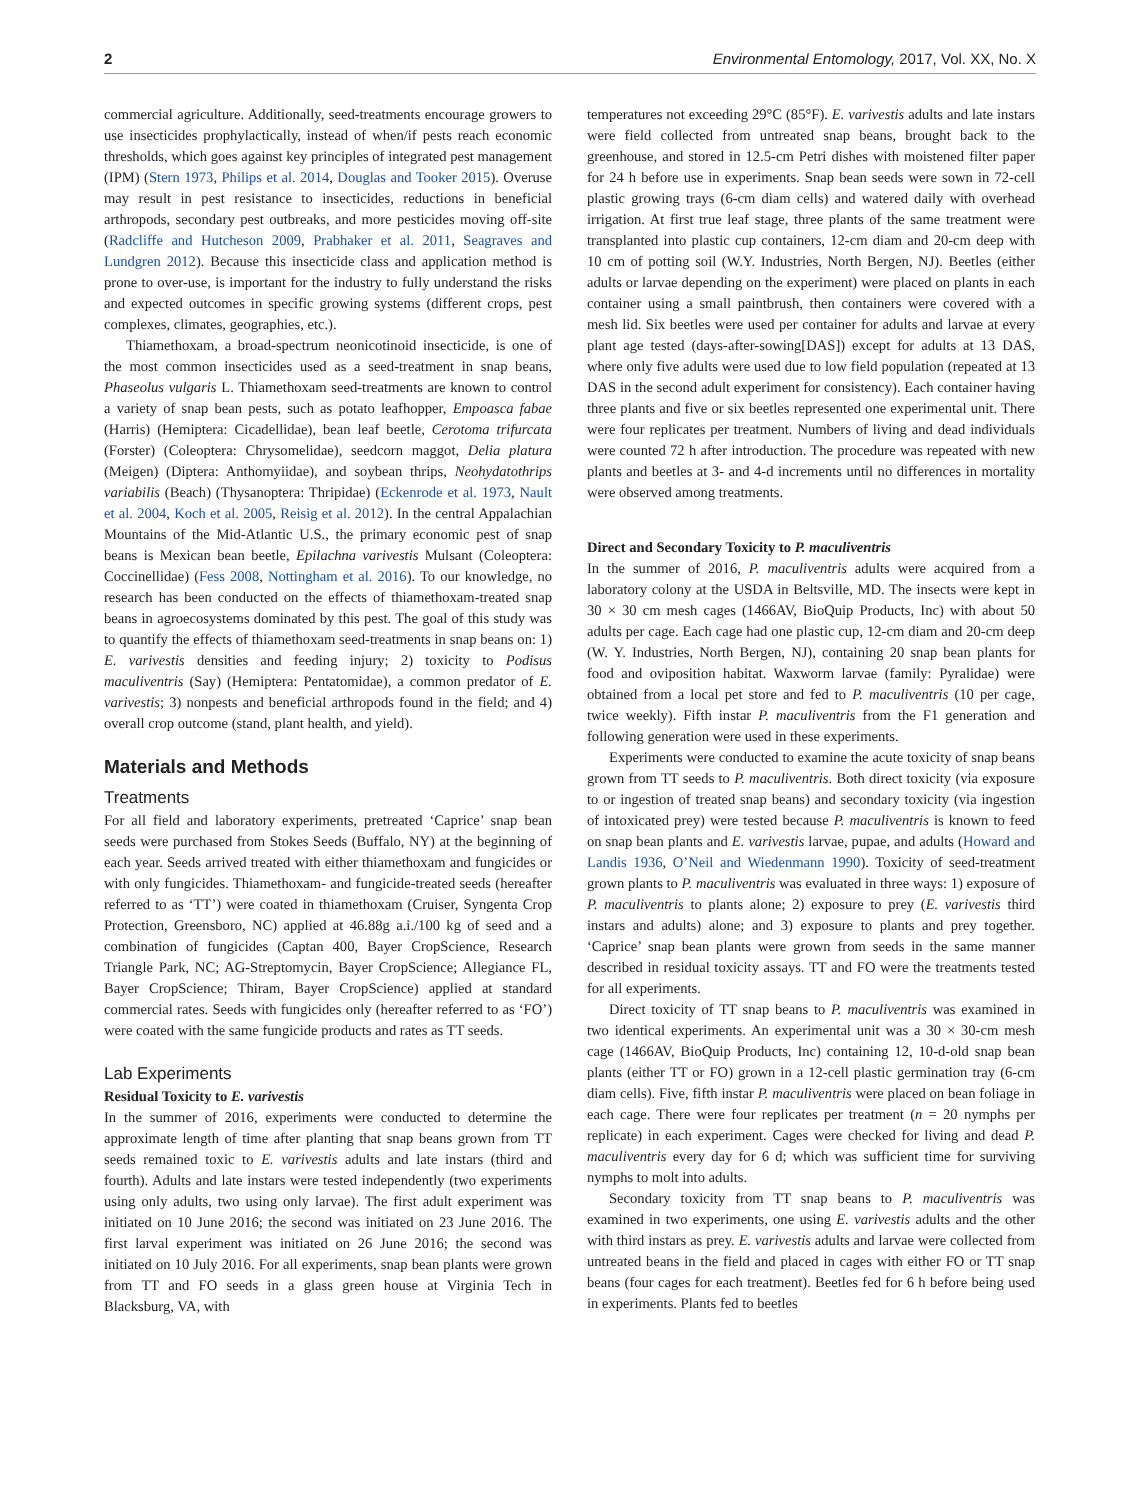2 Environmental Entomology, 2017, Vol. XX, No. X
commercial agriculture. Additionally, seed-treatments encourage growers to use insecticides prophylactically, instead of when/if pests reach economic thresholds, which goes against key principles of integrated pest management (IPM) (Stern 1973, Philips et al. 2014, Douglas and Tooker 2015). Overuse may result in pest resistance to insecticides, reductions in beneficial arthropods, secondary pest outbreaks, and more pesticides moving off-site (Radcliffe and Hutcheson 2009, Prabhaker et al. 2011, Seagraves and Lundgren 2012). Because this insecticide class and application method is prone to over-use, is important for the industry to fully understand the risks and expected outcomes in specific growing systems (different crops, pest complexes, climates, geographies, etc.).
Thiamethoxam, a broad-spectrum neonicotinoid insecticide, is one of the most common insecticides used as a seed-treatment in snap beans, Phaseolus vulgaris L. Thiamethoxam seed-treatments are known to control a variety of snap bean pests, such as potato leafhopper, Empoasca fabae (Harris) (Hemiptera: Cicadellidae), bean leaf beetle, Cerotoma trifurcata (Forster) (Coleoptera: Chrysomelidae), seedcorn maggot, Delia platura (Meigen) (Diptera: Anthomyiidae), and soybean thrips, Neohydatothrips variabilis (Beach) (Thysanoptera: Thripidae) (Eckenrode et al. 1973, Nault et al. 2004, Koch et al. 2005, Reisig et al. 2012). In the central Appalachian Mountains of the Mid-Atlantic U.S., the primary economic pest of snap beans is Mexican bean beetle, Epilachna varivestis Mulsant (Coleoptera: Coccinellidae) (Fess 2008, Nottingham et al. 2016). To our knowledge, no research has been conducted on the effects of thiamethoxam-treated snap beans in agroecosystems dominated by this pest. The goal of this study was to quantify the effects of thiamethoxam seed-treatments in snap beans on: 1) E. varivestis densities and feeding injury; 2) toxicity to Podisus maculiventris (Say) (Hemiptera: Pentatomidae), a common predator of E. varivestis; 3) nonpests and beneficial arthropods found in the field; and 4) overall crop outcome (stand, plant health, and yield).
Materials and Methods
Treatments
For all field and laboratory experiments, pretreated ‘Caprice’ snap bean seeds were purchased from Stokes Seeds (Buffalo, NY) at the beginning of each year. Seeds arrived treated with either thiamethoxam and fungicides or with only fungicides. Thiamethoxam- and fungicide-treated seeds (hereafter referred to as ‘TT’) were coated in thiamethoxam (Cruiser, Syngenta Crop Protection, Greensboro, NC) applied at 46.88g a.i./100 kg of seed and a combination of fungicides (Captan 400, Bayer CropScience, Research Triangle Park, NC; AG-Streptomycin, Bayer CropScience; Allegiance FL, Bayer CropScience; Thiram, Bayer CropScience) applied at standard commercial rates. Seeds with fungicides only (hereafter referred to as ‘FO’) were coated with the same fungicide products and rates as TT seeds.
Lab Experiments
Residual Toxicity to E. varivestis
In the summer of 2016, experiments were conducted to determine the approximate length of time after planting that snap beans grown from TT seeds remained toxic to E. varivestis adults and late instars (third and fourth). Adults and late instars were tested independently (two experiments using only adults, two using only larvae). The first adult experiment was initiated on 10 June 2016; the second was initiated on 23 June 2016. The first larval experiment was initiated on 26 June 2016; the second was initiated on 10 July 2016. For all experiments, snap bean plants were grown from TT and FO seeds in a glass green house at Virginia Tech in Blacksburg, VA, with
temperatures not exceeding 29°C (85°F). E. varivestis adults and late instars were field collected from untreated snap beans, brought back to the greenhouse, and stored in 12.5-cm Petri dishes with moistened filter paper for 24 h before use in experiments. Snap bean seeds were sown in 72-cell plastic growing trays (6-cm diam cells) and watered daily with overhead irrigation. At first true leaf stage, three plants of the same treatment were transplanted into plastic cup containers, 12-cm diam and 20-cm deep with 10 cm of potting soil (W.Y. Industries, North Bergen, NJ). Beetles (either adults or larvae depending on the experiment) were placed on plants in each container using a small paintbrush, then containers were covered with a mesh lid. Six beetles were used per container for adults and larvae at every plant age tested (days-after-sowing[DAS]) except for adults at 13 DAS, where only five adults were used due to low field population (repeated at 13 DAS in the second adult experiment for consistency). Each container having three plants and five or six beetles represented one experimental unit. There were four replicates per treatment. Numbers of living and dead individuals were counted 72 h after introduction. The procedure was repeated with new plants and beetles at 3- and 4-d increments until no differences in mortality were observed among treatments.
Direct and Secondary Toxicity to P. maculiventris
In the summer of 2016, P. maculiventris adults were acquired from a laboratory colony at the USDA in Beltsville, MD. The insects were kept in 30 × 30 cm mesh cages (1466AV, BioQuip Products, Inc) with about 50 adults per cage. Each cage had one plastic cup, 12-cm diam and 20-cm deep (W. Y. Industries, North Bergen, NJ), containing 20 snap bean plants for food and oviposition habitat. Waxworm larvae (family: Pyralidae) were obtained from a local pet store and fed to P. maculiventris (10 per cage, twice weekly). Fifth instar P. maculiventris from the F1 generation and following generation were used in these experiments.
Experiments were conducted to examine the acute toxicity of snap beans grown from TT seeds to P. maculiventris. Both direct toxicity (via exposure to or ingestion of treated snap beans) and secondary toxicity (via ingestion of intoxicated prey) were tested because P. maculiventris is known to feed on snap bean plants and E. varivestis larvae, pupae, and adults (Howard and Landis 1936, O’Neil and Wiedenmann 1990). Toxicity of seed-treatment grown plants to P. maculiventris was evaluated in three ways: 1) exposure of P. maculiventris to plants alone; 2) exposure to prey (E. varivestis third instars and adults) alone; and 3) exposure to plants and prey together. ‘Caprice’ snap bean plants were grown from seeds in the same manner described in residual toxicity assays. TT and FO were the treatments tested for all experiments.
Direct toxicity of TT snap beans to P. maculiventris was examined in two identical experiments. An experimental unit was a 30 × 30-cm mesh cage (1466AV, BioQuip Products, Inc) containing 12, 10-d-old snap bean plants (either TT or FO) grown in a 12-cell plastic germination tray (6-cm diam cells). Five, fifth instar P. maculiventris were placed on bean foliage in each cage. There were four replicates per treatment (n = 20 nymphs per replicate) in each experiment. Cages were checked for living and dead P. maculiventris every day for 6 d; which was sufficient time for surviving nymphs to molt into adults.
Secondary toxicity from TT snap beans to P. maculiventris was examined in two experiments, one using E. varivestis adults and the other with third instars as prey. E. varivestis adults and larvae were collected from untreated beans in the field and placed in cages with either FO or TT snap beans (four cages for each treatment). Beetles fed for 6 h before being used in experiments. Plants fed to beetles